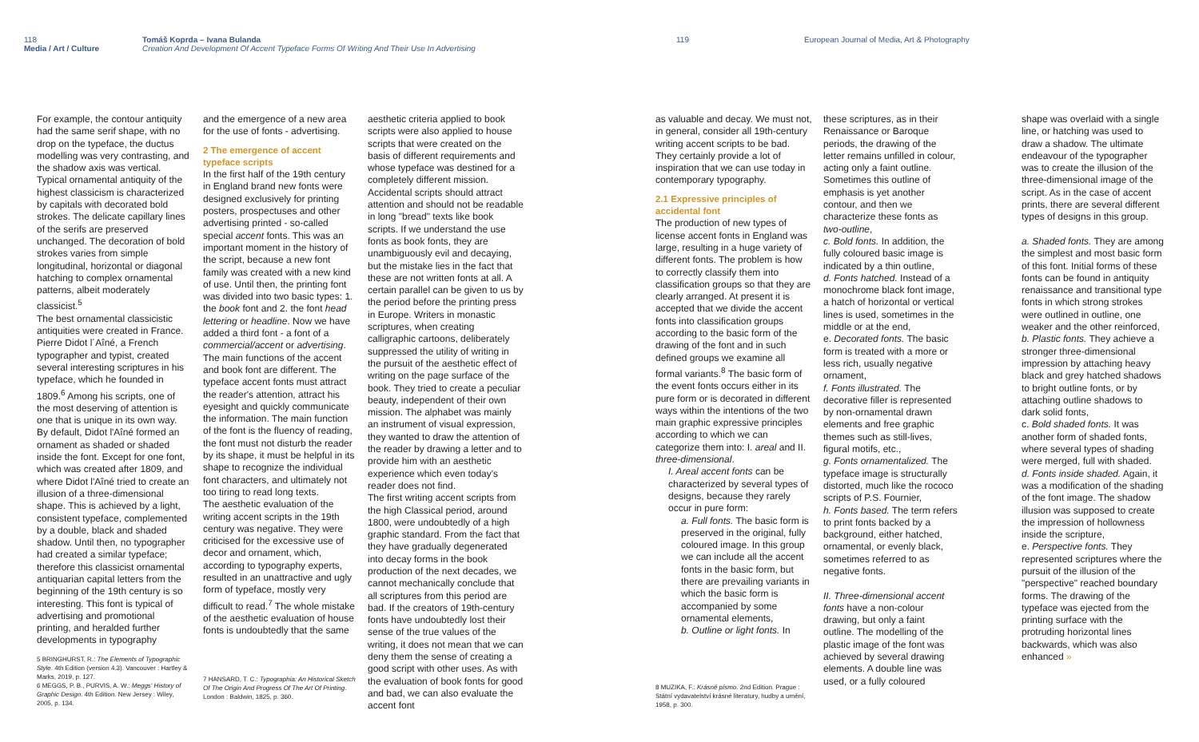118
Media / Art / Culture
Tomáš Koprda – Ivana Bulanda
Creation And Development Of Accent Typeface Forms Of Writing And Their Use In Advertising
For example, the contour antiquity had the same serif shape, with no drop on the typeface, the ductus modelling was very contrasting, and the shadow axis was vertical. Typical ornamental antiquity of the highest classicism is characterized by capitals with decorated bold strokes. The delicate capillary lines of the serifs are preserved unchanged. The decoration of bold strokes varies from simple longitudinal, horizontal or diagonal hatching to complex ornamental patterns, albeit moderately classicist.<sup>5</sup>
The best ornamental classicistic antiquities were created in France. Pierre Didot l´Aîné, a French typographer and typist, created several interesting scriptures in his typeface, which he founded in 1809.<sup>6</sup> Among his scripts, one of the most deserving of attention is one that is unique in its own way. By default, Didot l'Aîné formed an ornament as shaded or shaded inside the font. Except for one font, which was created after 1809, and where Didot l'Aîné tried to create an illusion of a three-dimensional shape. This is achieved by a light, consistent typeface, complemented by a double, black and shaded shadow. Until then, no typographer had created a similar typeface; therefore this classicist ornamental antiquarian capital letters from the beginning of the 19th century is so interesting. This font is typical of advertising and promotional printing, and heralded further developments in typography
and the emergence of a new area for the use of fonts - advertising.
2 The emergence of accent typeface scripts
In the first half of the 19th century in England brand new fonts were designed exclusively for printing posters, prospectuses and other advertising printed - so-called special accent fonts. This was an important moment in the history of the script, because a new font family was created with a new kind of use. Until then, the printing font was divided into two basic types: 1. the book font and 2. the font head lettering or headline. Now we have added a third font - a font of a commercial/accent or advertising. The main functions of the accent and book font are different. The typeface accent fonts must attract the reader's attention, attract his eyesight and quickly communicate the information. The main function of the font is the fluency of reading, the font must not disturb the reader by its shape, it must be helpful in its shape to recognize the individual font characters, and ultimately not too tiring to read long texts.
The aesthetic evaluation of the writing accent scripts in the 19th century was negative. They were criticised for the excessive use of decor and ornament, which, according to typography experts, resulted in an unattractive and ugly form of typeface, mostly very difficult to read.<sup>7</sup> The whole mistake of the aesthetic evaluation of house fonts is undoubtedly that the same
aesthetic criteria applied to book scripts were also applied to house scripts that were created on the basis of different requirements and whose typeface was destined for a completely different mission. Accidental scripts should attract attention and should not be readable in long "bread" texts like book scripts. If we understand the use fonts as book fonts, they are unambiguously evil and decaying, but the mistake lies in the fact that these are not written fonts at all. A certain parallel can be given to us by the period before the printing press in Europe. Writers in monastic scriptures, when creating calligraphic cartoons, deliberately suppressed the utility of writing in the pursuit of the aesthetic effect of writing on the page surface of the book. They tried to create a peculiar beauty, independent of their own mission. The alphabet was mainly an instrument of visual expression, they wanted to draw the attention of the reader by drawing a letter and to provide him with an aesthetic experience which even today's reader does not find.
The first writing accent scripts from the high Classical period, around 1800, were undoubtedly of a high graphic standard. From the fact that they have gradually degenerated into decay forms in the book production of the next decades, we cannot mechanically conclude that all scriptures from this period are bad. If the creators of 19th-century fonts have undoubtedly lost their sense of the true values of the writing, it does not mean that we can deny them the sense of creating a good script with other uses. As with the evaluation of book fonts for good and bad, we can also evaluate the accent font
5 BRINGHURST, R.: The Elements of Typographic Style. 4th Edition (version 4.3). Vancouver : Hartley & Marks, 2019, p. 127.
6 MEGGS, P. B., PURVIS, A. W.: Meggs' History of Graphic Design. 4th Edition. New Jersey : Wiley, 2005, p. 134.
7 HANSARD, T. C.: Typographia: An Historical Sketch Of The Origin And Progress Of The Art Of Printing. London : Baldwin, 1825, p. 360.
119 European Journal of Media, Art & Photography
as valuable and decay. We must not, in general, consider all 19th-century writing accent scripts to be bad. They certainly provide a lot of inspiration that we can use today in contemporary typography.
2.1 Expressive principles of accidental font
The production of new types of license accent fonts in England was large, resulting in a huge variety of different fonts. The problem is how to correctly classify them into classification groups so that they are clearly arranged. At present it is accepted that we divide the accent fonts into classification groups according to the basic form of the drawing of the font and in such defined groups we examine all formal variants.<sup>8</sup> The basic form of the event fonts occurs either in its pure form or is decorated in different ways within the intentions of the two main graphic expressive principles according to which we can categorize them into: I. areal and II. three-dimensional.
I. Areal accent fonts can be characterized by several types of designs, because they rarely occur in pure form:
a. Full fonts. The basic form is preserved in the original, fully coloured image. In this group we can include all the accent fonts in the basic form, but there are prevailing variants in which the basic form is accompanied by some ornamental elements,
b. Outline or light fonts. In
these scriptures, as in their Renaissance or Baroque periods, the drawing of the letter remains unfilled in colour, acting only a faint outline. Sometimes this outline of emphasis is yet another contour, and then we characterize these fonts as two-outline,
c. Bold fonts. In addition, the fully coloured basic image is indicated by a thin outline,
d. Fonts hatched. Instead of a monochrome black font image, a hatch of horizontal or vertical lines is used, sometimes in the middle or at the end,
e. Decorated fonts. The basic form is treated with a more or less rich, usually negative ornament,
f. Fonts illustrated. The decorative filler is represented by non-ornamental drawn elements and free graphic themes such as still-lives, figural motifs, etc.,
g. Fonts ornamentalized. The typeface image is structurally distorted, much like the rococo scripts of P.S. Fournier,
h. Fonts based. The term refers to print fonts backed by a background, either hatched, ornamental, or evenly black, sometimes referred to as negative fonts.
II. Three-dimensional accent fonts have a non-colour drawing, but only a faint outline. The modelling of the plastic image of the font was achieved by several drawing elements. A double line was used, or a fully coloured
shape was overlaid with a single line, or hatching was used to draw a shadow. The ultimate endeavour of the typographer was to create the illusion of the three-dimensional image of the script. As in the case of accent prints, there are several different types of designs in this group.
a. Shaded fonts. They are among the simplest and most basic form of this font. Initial forms of these fonts can be found in antiquity renaissance and transitional type fonts in which strong strokes were outlined in outline, one weaker and the other reinforced,
b. Plastic fonts. They achieve a stronger three-dimensional impression by attaching heavy black and grey hatched shadows to bright outline fonts, or by attaching outline shadows to dark solid fonts,
c. Bold shaded fonts. It was another form of shaded fonts, where several types of shading were merged, full with shaded.
d. Fonts inside shaded. Again, it was a modification of the shading of the font image. The shadow illusion was supposed to create the impression of hollowness inside the scripture,
e. Perspective fonts. They represented scriptures where the pursuit of the illusion of the "perspective" reached boundary forms. The drawing of the typeface was ejected from the printing surface with the protruding horizontal lines backwards, which was also enhanced »
8 MUZIKA, F.: Krásné písmo. 2nd Edition. Prague : Státní vydavatelství krásné literatury, hudby a umění, 1958, p. 300.